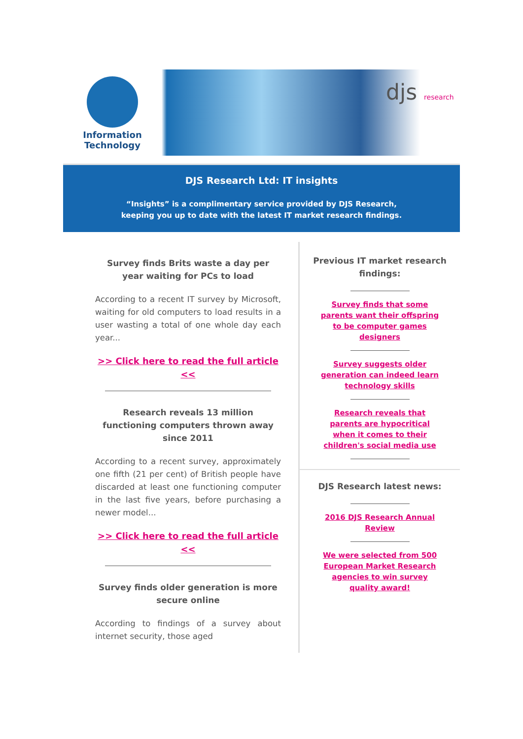Information
Technology
djs research
DJS Research Ltd: IT insights
“Insights” is a complimentary service provided by DJS Research,
keeping you up to date with the latest IT market research findings.
Survey finds Brits waste a day per year waiting for PCs to load
According to a recent IT survey by Microsoft, waiting for old computers to load results in a user wasting a total of one whole day each year...
>> Click here to read the full article <<
Research reveals 13 million functioning computers thrown away since 2011
According to a recent survey, approximately one fifth (21 per cent) of British people have discarded at least one functioning computer in the last five years, before purchasing a newer model...
>> Click here to read the full article <<
Survey finds older generation is more secure online
According to findings of a survey about internet security, those aged
Previous IT market research findings:
Survey finds that some parents want their offspring to be computer games designers
Survey suggests older generation can indeed learn technology skills
Research reveals that parents are hypocritical when it comes to their children's social media use
DJS Research latest news:
2016 DJS Research Annual Review
We were selected from 500 European Market Research agencies to win survey quality award!